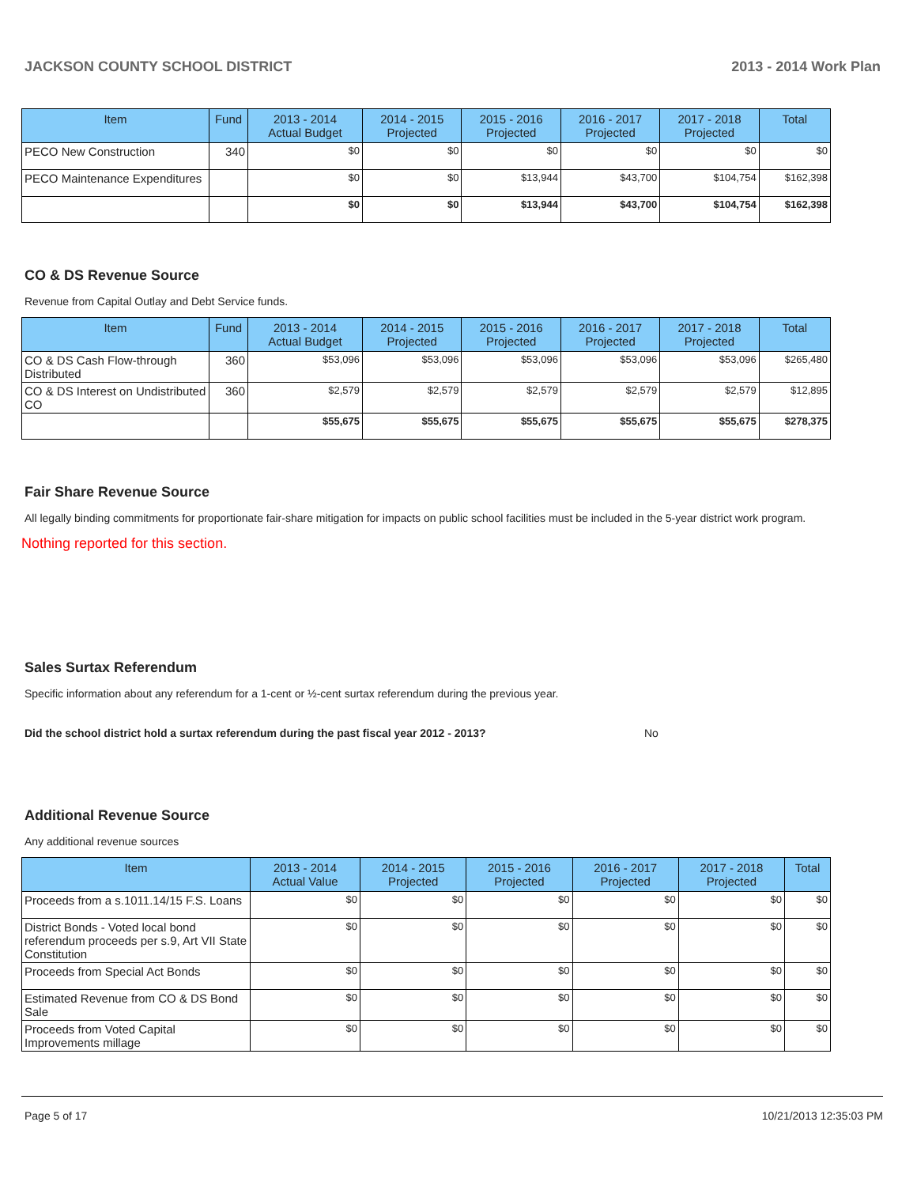JACKSON COUNTY SCHOOL DISTRICT 2013 - 2014 Work Plan
| Item | Fund | 2013 - 2014 Actual Budget | 2014 - 2015 Projected | 2015 - 2016 Projected | 2016 - 2017 Projected | 2017 - 2018 Projected | Total |
| --- | --- | --- | --- | --- | --- | --- | --- |
| PECO New Construction | 340 | $0 | $0 | $0 | $0 | $0 | $0 |
| PECO Maintenance Expenditures | | $0 | $0 | $13,944 | $43,700 | $104,754 | $162,398 |
| | | $0 | $0 | $13,944 | $43,700 | $104,754 | $162,398 |
CO & DS Revenue Source
Revenue from Capital Outlay and Debt Service funds.
| Item | Fund | 2013 - 2014 Actual Budget | 2014 - 2015 Projected | 2015 - 2016 Projected | 2016 - 2017 Projected | 2017 - 2018 Projected | Total |
| --- | --- | --- | --- | --- | --- | --- | --- |
| CO & DS Cash Flow-through Distributed | 360 | $53,096 | $53,096 | $53,096 | $53,096 | $53,096 | $265,480 |
| CO & DS Interest on Undistributed CO | 360 | $2,579 | $2,579 | $2,579 | $2,579 | $2,579 | $12,895 |
| | | $55,675 | $55,675 | $55,675 | $55,675 | $55,675 | $278,375 |
Fair Share Revenue Source
All legally binding commitments for proportionate fair-share mitigation for impacts on public school facilities must be included in the 5-year district work program.
Nothing reported for this section.
Sales Surtax Referendum
Specific information about any referendum for a 1-cent or ½-cent surtax referendum during the previous year.
Did the school district hold a surtax referendum during the past fiscal year 2012 - 2013? No
Additional Revenue Source
Any additional revenue sources
| Item | 2013 - 2014 Actual Value | 2014 - 2015 Projected | 2015 - 2016 Projected | 2016 - 2017 Projected | 2017 - 2018 Projected | Total |
| --- | --- | --- | --- | --- | --- | --- |
| Proceeds from a s.1011.14/15 F.S. Loans | $0 | $0 | $0 | $0 | $0 | $0 |
| District Bonds - Voted local bond referendum proceeds per s.9, Art VII State Constitution | $0 | $0 | $0 | $0 | $0 | $0 |
| Proceeds from Special Act Bonds | $0 | $0 | $0 | $0 | $0 | $0 |
| Estimated Revenue from CO & DS Bond Sale | $0 | $0 | $0 | $0 | $0 | $0 |
| Proceeds from Voted Capital Improvements millage | $0 | $0 | $0 | $0 | $0 | $0 |
Page 5 of 17 10/21/2013 12:35:03 PM